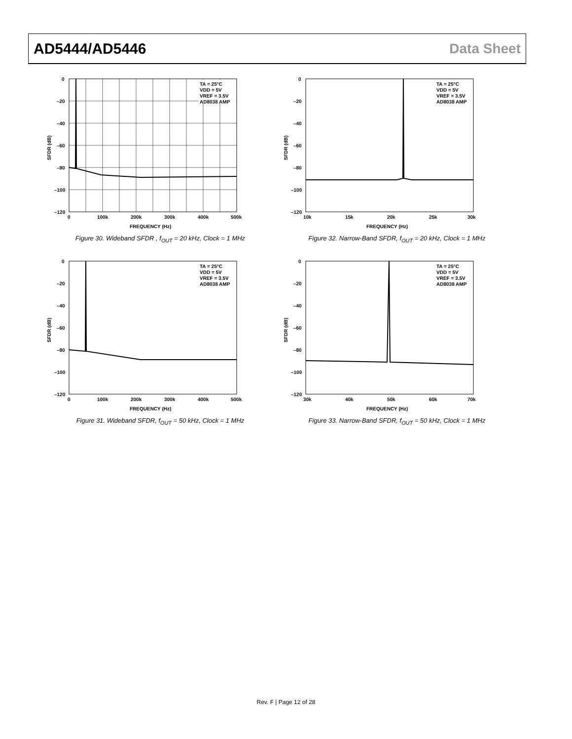AD5444/AD5446 Data Sheet
TA = 25°C
VDD = 5V
VREF = 3.5V
AD8038 AMP
0
–20
–40
–60
–80
–100
–120
0
100k
200k
300k
400k
500k
FREQUENCY (Hz)
SFDR (dB)
Figure 30. Wideband SFDR , f<sub>OUT</sub> = 20 kHz, Clock = 1 MHz
TA = 25°C
VDD = 5V
VREF = 3.5V
AD8038 AMP
0
–20
–40
–60
–80
–100
–120
10k
15k
20k
25k
30k
FREQUENCY (Hz)
SFDR (dB)
Figure 32. Narrow-Band SFDR, f<sub>OUT</sub> = 20 kHz, Clock = 1 MHz
TA = 25°C
VDD = 5V
VREF = 3.5V
AD8038 AMP
0
–20
–40
–60
–80
–100
–120
0
100k
200k
300k
400k
500k
FREQUENCY (Hz)
SFDR (dB)
Figure 31. Wideband SFDR, f<sub>OUT</sub> = 50 kHz, Clock = 1 MHz
TA = 25°C
VDD = 5V
VREF = 3.5V
AD8038 AMP
0
–20
–40
–60
–80
–100
–120
30k
40k
50k
60k
70k
FREQUENCY (Hz)
SFDR (dB)
Figure 33. Narrow-Band SFDR, f<sub>OUT</sub> = 50 kHz, Clock = 1 MHz
Rev. F | Page 12 of 28